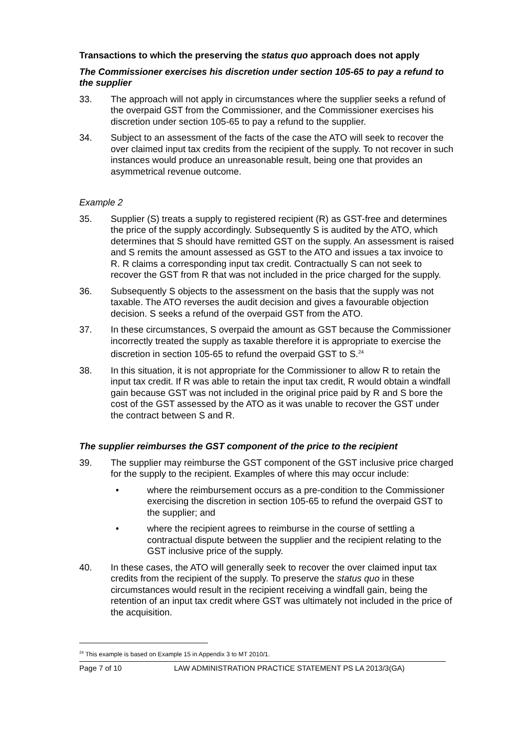Transactions to which the preserving the status quo approach does not apply
The Commissioner exercises his discretion under section 105-65 to pay a refund to the supplier
33. The approach will not apply in circumstances where the supplier seeks a refund of the overpaid GST from the Commissioner, and the Commissioner exercises his discretion under section 105-65 to pay a refund to the supplier.
34. Subject to an assessment of the facts of the case the ATO will seek to recover the over claimed input tax credits from the recipient of the supply. To not recover in such instances would produce an unreasonable result, being one that provides an asymmetrical revenue outcome.
Example 2
35. Supplier (S) treats a supply to registered recipient (R) as GST-free and determines the price of the supply accordingly. Subsequently S is audited by the ATO, which determines that S should have remitted GST on the supply. An assessment is raised and S remits the amount assessed as GST to the ATO and issues a tax invoice to R. R claims a corresponding input tax credit. Contractually S can not seek to recover the GST from R that was not included in the price charged for the supply.
36. Subsequently S objects to the assessment on the basis that the supply was not taxable. The ATO reverses the audit decision and gives a favourable objection decision. S seeks a refund of the overpaid GST from the ATO.
37. In these circumstances, S overpaid the amount as GST because the Commissioner incorrectly treated the supply as taxable therefore it is appropriate to exercise the discretion in section 105-65 to refund the overpaid GST to S.<sup>24</sup>
38. In this situation, it is not appropriate for the Commissioner to allow R to retain the input tax credit. If R was able to retain the input tax credit, R would obtain a windfall gain because GST was not included in the original price paid by R and S bore the cost of the GST assessed by the ATO as it was unable to recover the GST under the contract between S and R.
The supplier reimburses the GST component of the price to the recipient
39. The supplier may reimburse the GST component of the GST inclusive price charged for the supply to the recipient. Examples of where this may occur include:
• where the reimbursement occurs as a pre-condition to the Commissioner exercising the discretion in section 105-65 to refund the overpaid GST to the supplier; and
• where the recipient agrees to reimburse in the course of settling a contractual dispute between the supplier and the recipient relating to the GST inclusive price of the supply.
40. In these cases, the ATO will generally seek to recover the over claimed input tax credits from the recipient of the supply. To preserve the status quo in these circumstances would result in the recipient receiving a windfall gain, being the retention of an input tax credit where GST was ultimately not included in the price of the acquisition.
<sup>24</sup> This example is based on Example 15 in Appendix 3 to MT 2010/1.
Page 7 of 10 LAW ADMINISTRATION PRACTICE STATEMENT PS LA 2013/3(GA)